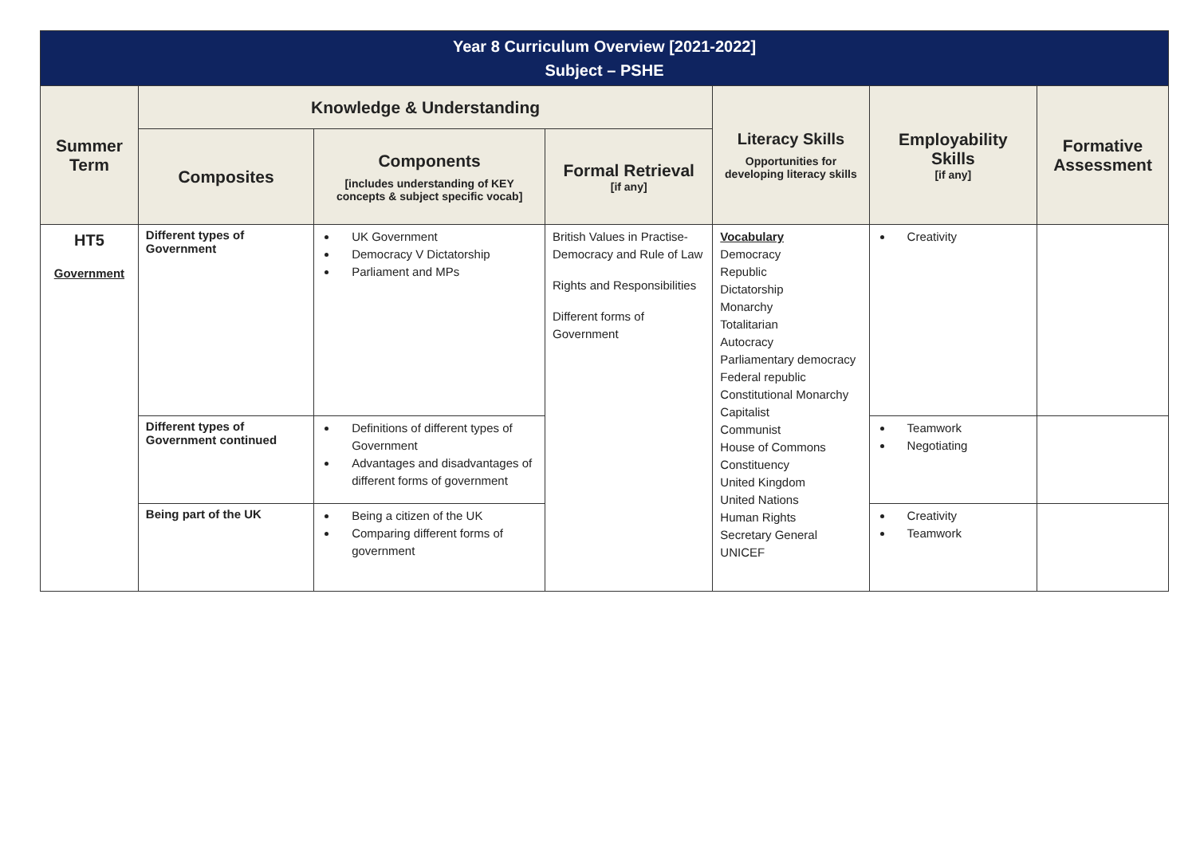| Year 8 Curriculum Overview [2021-2022] Subject – PSHE | | | | | | |
| --- | --- | --- | --- | --- | --- | --- |
| Summer Term | Knowledge & Understanding | | | Literacy Skills Opportunities for developing literacy skills | Employability Skills [if any] | Formative Assessment |
| | Composites | Components [includes understanding of KEY concepts & subject specific vocab] | Formal Retrieval [if any] | | | |
| HT5 Government | Different types of Government | UK Government Democracy V Dictatorship Parliament and MPs | British Values in Practise-Democracy and Rule of Law Rights and Responsibilities Different forms of Government | Vocabulary Democracy Republic Dictatorship Monarchy Totalitarian Autocracy Parliamentary democracy Federal republic Constitutional Monarchy Capitalist Communist House of Commons Constituency United Kingdom United Nations Human Rights Secretary General UNICEF | Creativity | |
| | Different types of Government continued | Definitions of different types of Government Advantages and disadvantages of different forms of government | | | Teamwork Negotiating | |
| | Being part of the UK | Being a citizen of the UK Comparing different forms of government | | | Creativity Teamwork | |